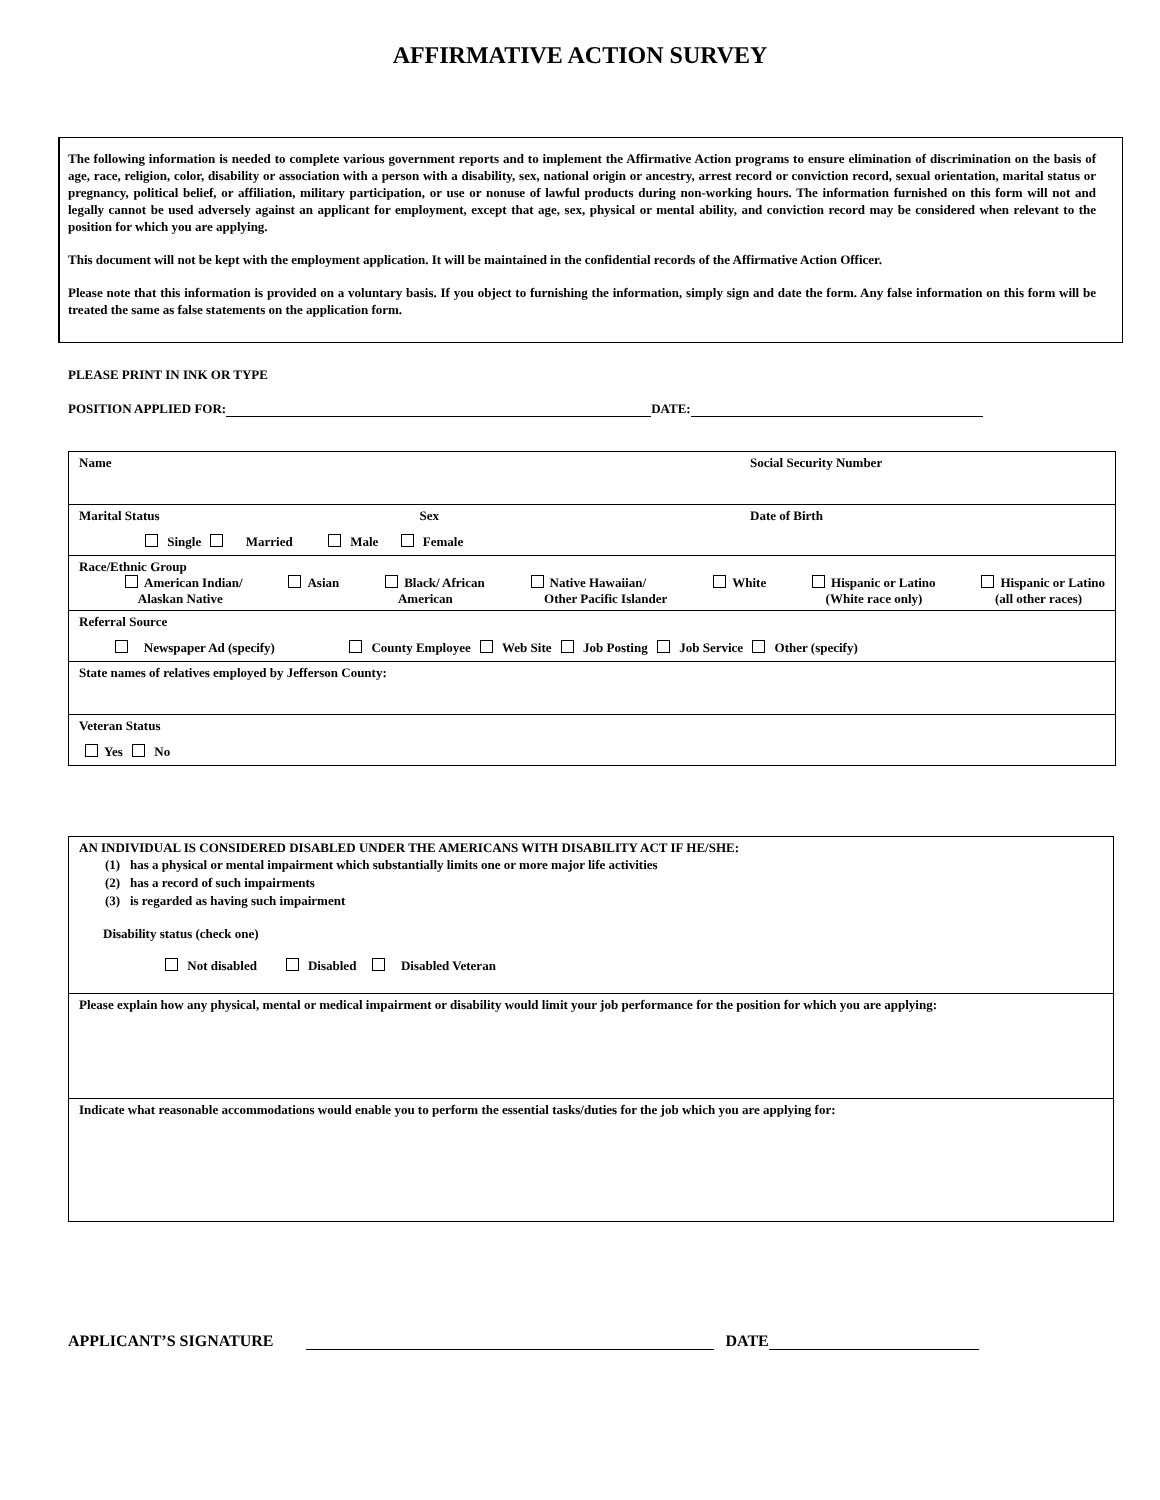AFFIRMATIVE ACTION SURVEY
The following information is needed to complete various government reports and to implement the Affirmative Action programs to ensure elimination of discrimination on the basis of age, race, religion, color, disability or association with a person with a disability, sex, national origin or ancestry, arrest record or conviction record, sexual orientation, marital status or pregnancy, political belief, or affiliation, military participation, or use or nonuse of lawful products during non-working hours. The information furnished on this form will not and legally cannot be used adversely against an applicant for employment, except that age, sex, physical or mental ability, and conviction record may be considered when relevant to the position for which you are applying.
This document will not be kept with the employment application. It will be maintained in the confidential records of the Affirmative Action Officer.
Please note that this information is provided on a voluntary basis. If you object to furnishing the information, simply sign and date the form. Any false information on this form will be treated the same as false statements on the application form.
PLEASE PRINT IN INK OR TYPE
POSITION APPLIED FOR: DATE:
| Name Social Security Number |
| Marital Status Sex Date of Birth Single Married Male Female |
| Race/Ethnic Group American Indian/ Alaskan Native Asian Black/ African American Native Hawaiian/ Other Pacific Islander White Hispanic or Latino (White race only) Hispanic or Latino (all other races) |
| Referral Source Newspaper Ad (specify) County Employee Web Site Job Posting Job Service Other (specify) |
| State names of relatives employed by Jefferson County: |
| Veteran Status Yes No |
| AN INDIVIDUAL IS CONSIDERED DISABLED UNDER THE AMERICANS WITH DISABILITY ACT IF HE/SHE: (1) has a physical or mental impairment which substantially limits one or more major life activities (2) has a record of such impairments (3) is regarded as having such impairment Disability status (check one) Not disabled Disabled Disabled Veteran |
| Please explain how any physical, mental or medical impairment or disability would limit your job performance for the position for which you are applying: |
| Indicate what reasonable accommodations would enable you to perform the essential tasks/duties for the job which you are applying for: |
APPLICANT’S SIGNATURE DATE